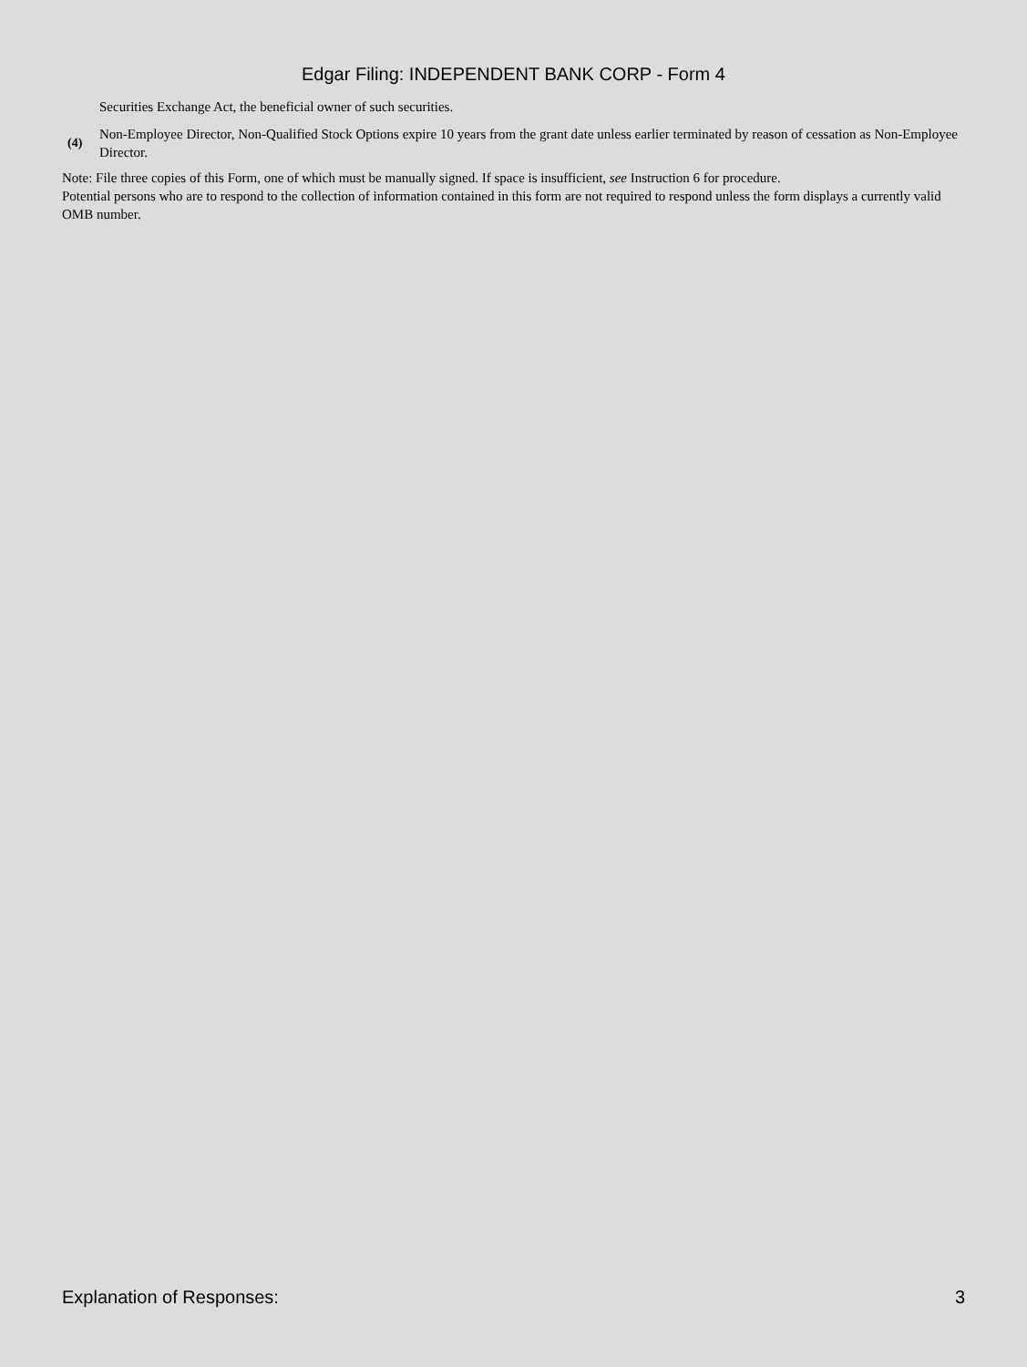Edgar Filing: INDEPENDENT BANK CORP - Form 4
Securities Exchange Act, the beneficial owner of such securities.
(4)
Non-Employee Director, Non-Qualified Stock Options expire 10 years from the grant date unless earlier terminated by reason of cessation as Non-Employee Director.
Note: File three copies of this Form, one of which must be manually signed. If space is insufficient, see Instruction 6 for procedure.
Potential persons who are to respond to the collection of information contained in this form are not required to respond unless the form displays a currently valid OMB number.
Explanation of Responses: 3